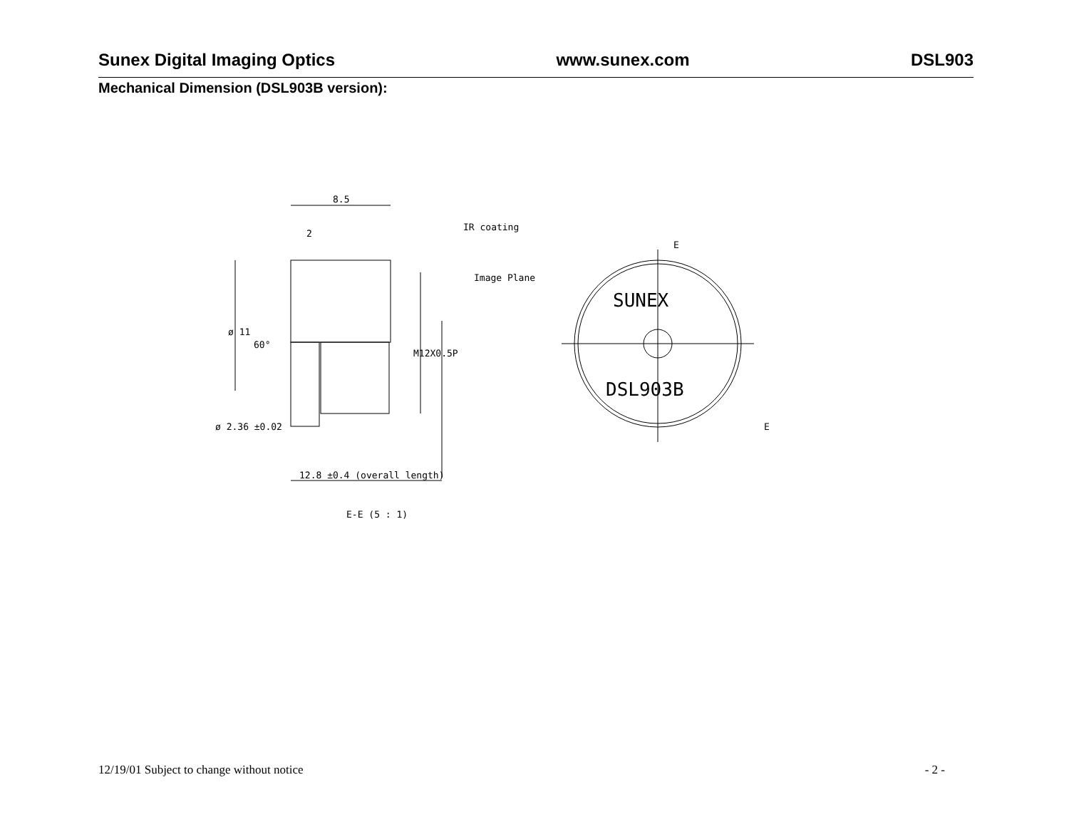Sunex Digital Imaging Optics www.sunex.com DSL903
Mechanical Dimension (DSL903B version):
8.5
2
IR coating
Image Plane
ø 11
60°
M12X0.5P
ø 2.36 ±0.02
12.8 ±0.4 (overall length)
E-E (5 : 1)
E
E
SUNEX
DSL903B
12/19/01 Subject to change without notice - 2 -